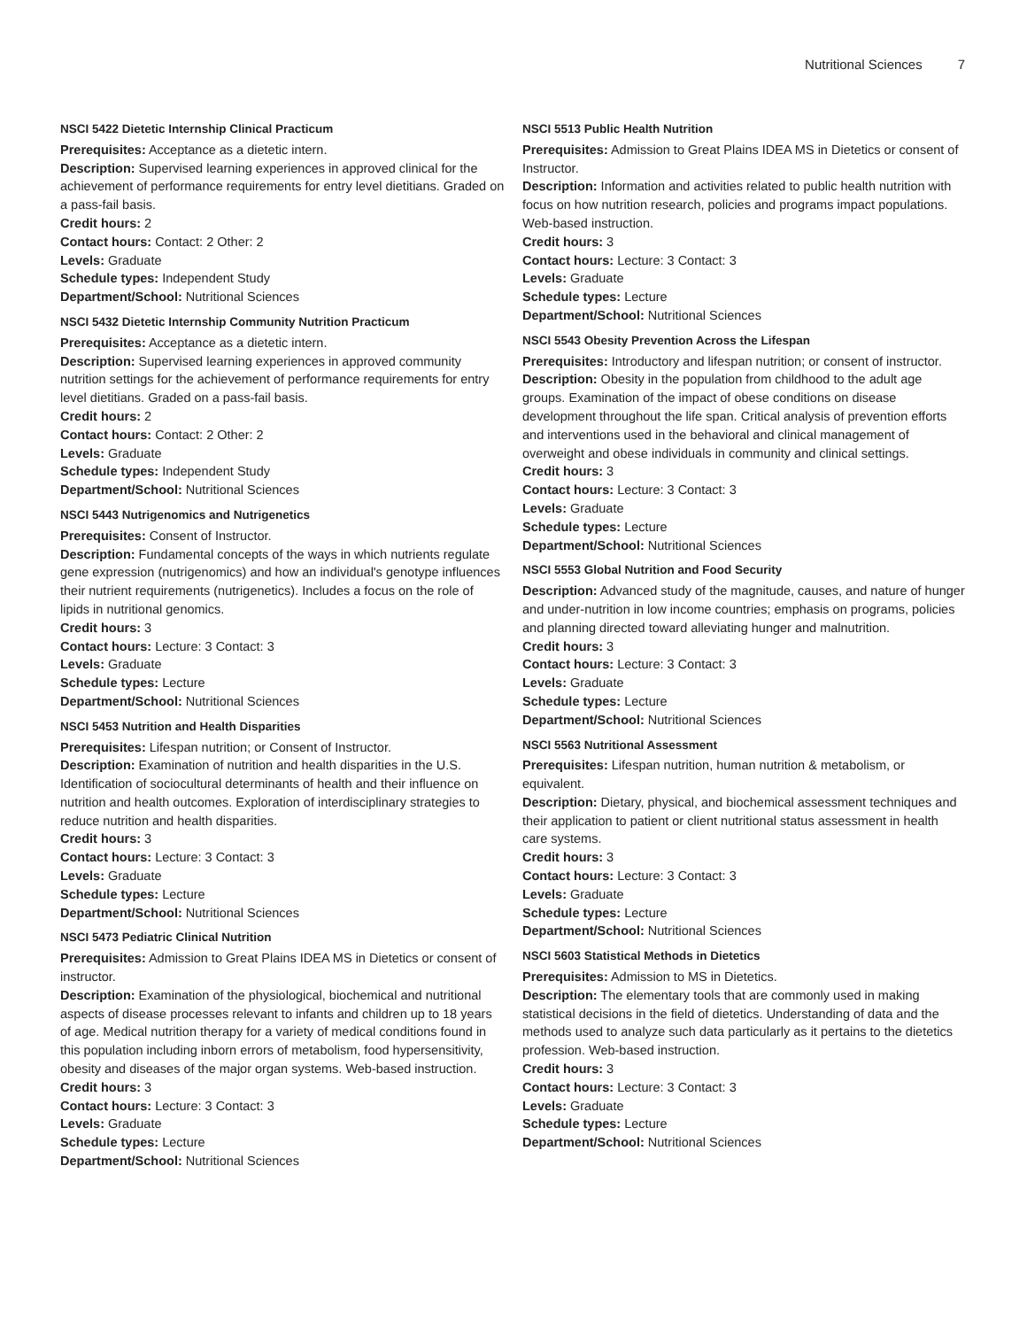Nutritional Sciences 7
NSCI 5422 Dietetic Internship Clinical Practicum
Prerequisites: Acceptance as a dietetic intern.
Description: Supervised learning experiences in approved clinical for the achievement of performance requirements for entry level dietitians. Graded on a pass-fail basis.
Credit hours: 2
Contact hours: Contact: 2 Other: 2
Levels: Graduate
Schedule types: Independent Study
Department/School: Nutritional Sciences
NSCI 5432 Dietetic Internship Community Nutrition Practicum
Prerequisites: Acceptance as a dietetic intern.
Description: Supervised learning experiences in approved community nutrition settings for the achievement of performance requirements for entry level dietitians. Graded on a pass-fail basis.
Credit hours: 2
Contact hours: Contact: 2 Other: 2
Levels: Graduate
Schedule types: Independent Study
Department/School: Nutritional Sciences
NSCI 5443 Nutrigenomics and Nutrigenetics
Prerequisites: Consent of Instructor.
Description: Fundamental concepts of the ways in which nutrients regulate gene expression (nutrigenomics) and how an individual's genotype influences their nutrient requirements (nutrigenetics). Includes a focus on the role of lipids in nutritional genomics.
Credit hours: 3
Contact hours: Lecture: 3 Contact: 3
Levels: Graduate
Schedule types: Lecture
Department/School: Nutritional Sciences
NSCI 5453 Nutrition and Health Disparities
Prerequisites: Lifespan nutrition; or Consent of Instructor.
Description: Examination of nutrition and health disparities in the U.S. Identification of sociocultural determinants of health and their influence on nutrition and health outcomes. Exploration of interdisciplinary strategies to reduce nutrition and health disparities.
Credit hours: 3
Contact hours: Lecture: 3 Contact: 3
Levels: Graduate
Schedule types: Lecture
Department/School: Nutritional Sciences
NSCI 5473 Pediatric Clinical Nutrition
Prerequisites: Admission to Great Plains IDEA MS in Dietetics or consent of instructor.
Description: Examination of the physiological, biochemical and nutritional aspects of disease processes relevant to infants and children up to 18 years of age. Medical nutrition therapy for a variety of medical conditions found in this population including inborn errors of metabolism, food hypersensitivity, obesity and diseases of the major organ systems. Web-based instruction.
Credit hours: 3
Contact hours: Lecture: 3 Contact: 3
Levels: Graduate
Schedule types: Lecture
Department/School: Nutritional Sciences
NSCI 5513 Public Health Nutrition
Prerequisites: Admission to Great Plains IDEA MS in Dietetics or consent of Instructor.
Description: Information and activities related to public health nutrition with focus on how nutrition research, policies and programs impact populations. Web-based instruction.
Credit hours: 3
Contact hours: Lecture: 3 Contact: 3
Levels: Graduate
Schedule types: Lecture
Department/School: Nutritional Sciences
NSCI 5543 Obesity Prevention Across the Lifespan
Prerequisites: Introductory and lifespan nutrition; or consent of instructor.
Description: Obesity in the population from childhood to the adult age groups. Examination of the impact of obese conditions on disease development throughout the life span. Critical analysis of prevention efforts and interventions used in the behavioral and clinical management of overweight and obese individuals in community and clinical settings.
Credit hours: 3
Contact hours: Lecture: 3 Contact: 3
Levels: Graduate
Schedule types: Lecture
Department/School: Nutritional Sciences
NSCI 5553 Global Nutrition and Food Security
Description: Advanced study of the magnitude, causes, and nature of hunger and under-nutrition in low income countries; emphasis on programs, policies and planning directed toward alleviating hunger and malnutrition.
Credit hours: 3
Contact hours: Lecture: 3 Contact: 3
Levels: Graduate
Schedule types: Lecture
Department/School: Nutritional Sciences
NSCI 5563 Nutritional Assessment
Prerequisites: Lifespan nutrition, human nutrition & metabolism, or equivalent.
Description: Dietary, physical, and biochemical assessment techniques and their application to patient or client nutritional status assessment in health care systems.
Credit hours: 3
Contact hours: Lecture: 3 Contact: 3
Levels: Graduate
Schedule types: Lecture
Department/School: Nutritional Sciences
NSCI 5603 Statistical Methods in Dietetics
Prerequisites: Admission to MS in Dietetics.
Description: The elementary tools that are commonly used in making statistical decisions in the field of dietetics. Understanding of data and the methods used to analyze such data particularly as it pertains to the dietetics profession. Web-based instruction.
Credit hours: 3
Contact hours: Lecture: 3 Contact: 3
Levels: Graduate
Schedule types: Lecture
Department/School: Nutritional Sciences